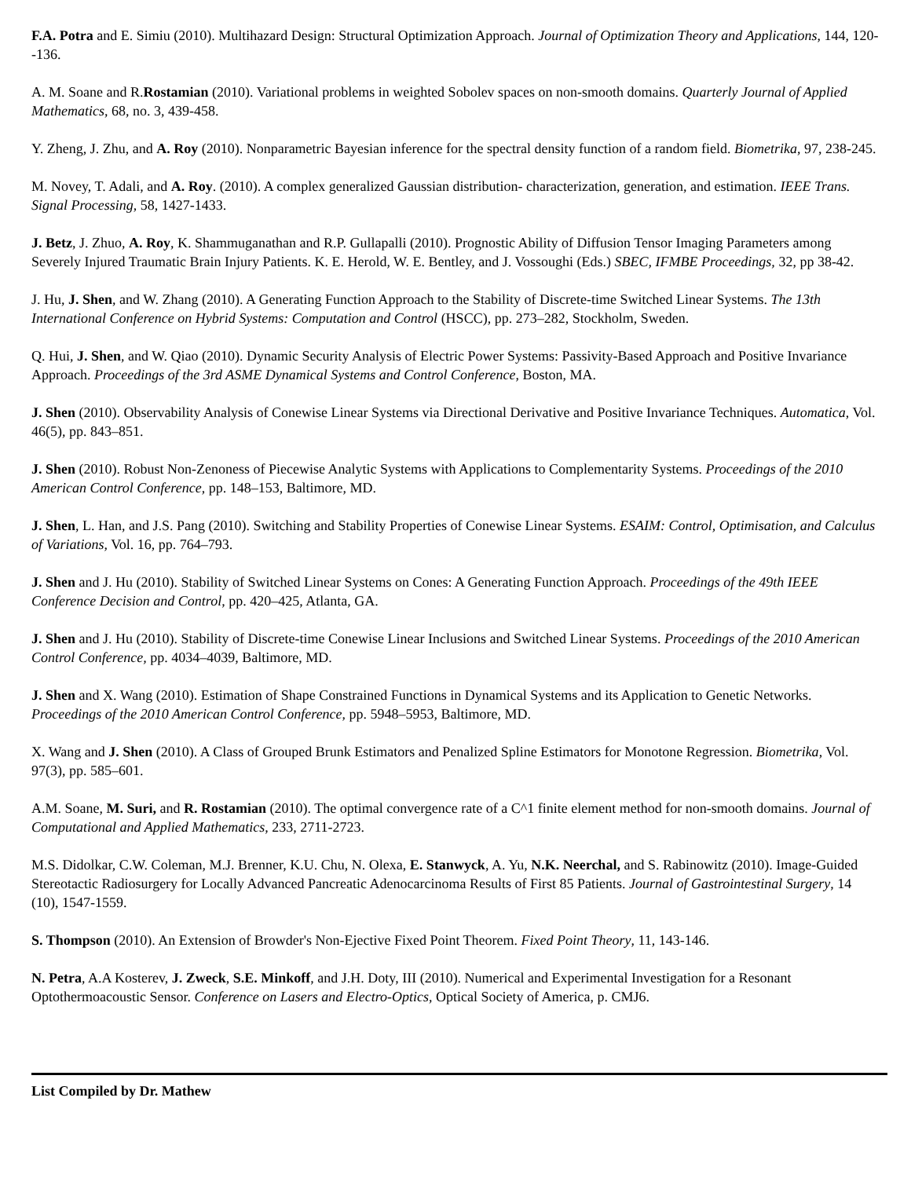F.A. Potra and E. Simiu (2010). Multihazard Design: Structural Optimization Approach. Journal of Optimization Theory and Applications, 144, 120--136.
A. M. Soane and R.Rostamian (2010). Variational problems in weighted Sobolev spaces on non-smooth domains. Quarterly Journal of Applied Mathematics, 68, no. 3, 439-458.
Y. Zheng, J. Zhu, and A. Roy (2010). Nonparametric Bayesian inference for the spectral density function of a random field. Biometrika, 97, 238-245.
M. Novey, T. Adali, and A. Roy. (2010). A complex generalized Gaussian distribution- characterization, generation, and estimation. IEEE Trans. Signal Processing, 58, 1427-1433.
J. Betz, J. Zhuo, A. Roy, K. Shammuganathan and R.P. Gullapalli (2010). Prognostic Ability of Diffusion Tensor Imaging Parameters among Severely Injured Traumatic Brain Injury Patients. K. E. Herold, W. E. Bentley, and J. Vossoughi (Eds.) SBEC, IFMBE Proceedings, 32, pp 38-42.
J. Hu, J. Shen, and W. Zhang (2010). A Generating Function Approach to the Stability of Discrete-time Switched Linear Systems. The 13th International Conference on Hybrid Systems: Computation and Control (HSCC), pp. 273–282, Stockholm, Sweden.
Q. Hui, J. Shen, and W. Qiao (2010). Dynamic Security Analysis of Electric Power Systems: Passivity-Based Approach and Positive Invariance Approach. Proceedings of the 3rd ASME Dynamical Systems and Control Conference, Boston, MA.
J. Shen (2010). Observability Analysis of Conewise Linear Systems via Directional Derivative and Positive Invariance Techniques. Automatica, Vol. 46(5), pp. 843–851.
J. Shen (2010). Robust Non-Zenoness of Piecewise Analytic Systems with Applications to Complementarity Systems. Proceedings of the 2010 American Control Conference, pp. 148–153, Baltimore, MD.
J. Shen, L. Han, and J.S. Pang (2010). Switching and Stability Properties of Conewise Linear Systems. ESAIM: Control, Optimisation, and Calculus of Variations, Vol. 16, pp. 764–793.
J. Shen and J. Hu (2010). Stability of Switched Linear Systems on Cones: A Generating Function Approach. Proceedings of the 49th IEEE Conference Decision and Control, pp. 420–425, Atlanta, GA.
J. Shen and J. Hu (2010). Stability of Discrete-time Conewise Linear Inclusions and Switched Linear Systems. Proceedings of the 2010 American Control Conference, pp. 4034–4039, Baltimore, MD.
J. Shen and X. Wang (2010). Estimation of Shape Constrained Functions in Dynamical Systems and its Application to Genetic Networks. Proceedings of the 2010 American Control Conference, pp. 5948–5953, Baltimore, MD.
X. Wang and J. Shen (2010). A Class of Grouped Brunk Estimators and Penalized Spline Estimators for Monotone Regression. Biometrika, Vol. 97(3), pp. 585–601.
A.M. Soane, M. Suri, and R. Rostamian (2010). The optimal convergence rate of a C^1 finite element method for non-smooth domains. Journal of Computational and Applied Mathematics, 233, 2711-2723.
M.S. Didolkar, C.W. Coleman, M.J. Brenner, K.U. Chu, N. Olexa, E. Stanwyck, A. Yu, N.K. Neerchal, and S. Rabinowitz (2010). Image-Guided Stereotactic Radiosurgery for Locally Advanced Pancreatic Adenocarcinoma Results of First 85 Patients. Journal of Gastrointestinal Surgery, 14 (10), 1547-1559.
S. Thompson (2010). An Extension of Browder's Non-Ejective Fixed Point Theorem. Fixed Point Theory, 11, 143-146.
N. Petra, A.A Kosterev, J. Zweck, S.E. Minkoff, and J.H. Doty, III (2010). Numerical and Experimental Investigation for a Resonant Optothermoacoustic Sensor. Conference on Lasers and Electro-Optics, Optical Society of America, p. CMJ6.
List Compiled by Dr. Mathew